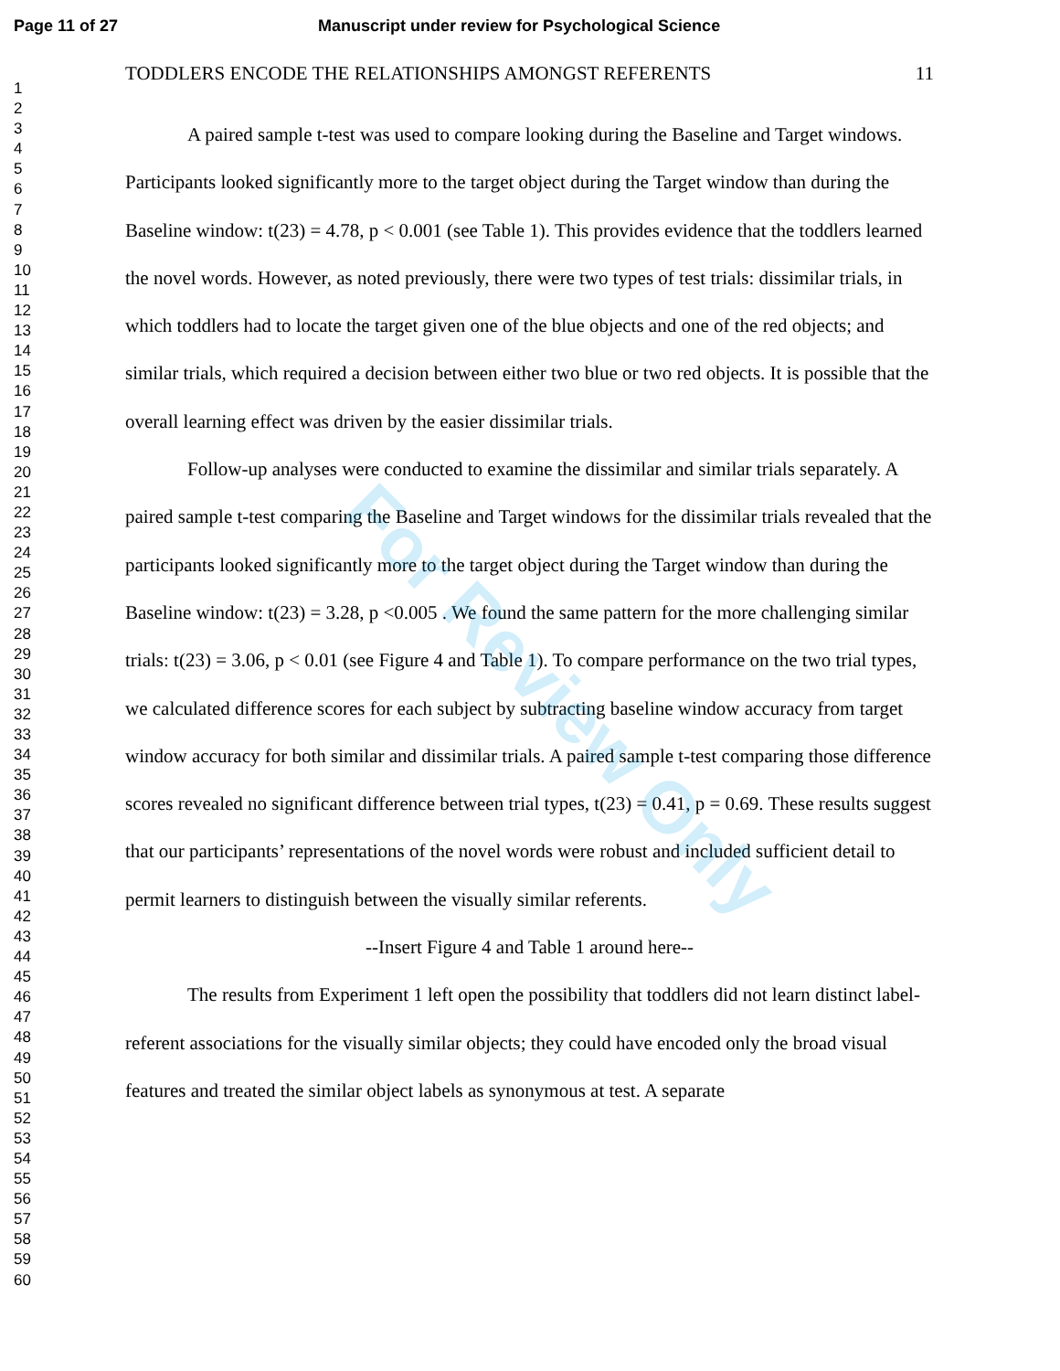Page 11 of 27 Manuscript under review for Psychological Science
1
2
3
4
5
6
7
8
9
10
11
12
13
14
15
16
17
18
19
20
21
22
23
24
25
26
27
28
29
30
31
32
33
34
35
36
37
38
39
40
41
42
43
44
45
46
47
48
49
50
51
52
53
54
55
56
57
58
59
60
TODDLERS ENCODE THE RELATIONSHIPS AMONGST REFERENTS 11
A paired sample t-test was used to compare looking during the Baseline and Target windows. Participants looked significantly more to the target object during the Target window than during the Baseline window: t(23) = 4.78, p < 0.001 (see Table 1). This provides evidence that the toddlers learned the novel words. However, as noted previously, there were two types of test trials: dissimilar trials, in which toddlers had to locate the target given one of the blue objects and one of the red objects; and similar trials, which required a decision between either two blue or two red objects. It is possible that the overall learning effect was driven by the easier dissimilar trials.
Follow-up analyses were conducted to examine the dissimilar and similar trials separately. A paired sample t-test comparing the Baseline and Target windows for the dissimilar trials revealed that the participants looked significantly more to the target object during the Target window than during the Baseline window: t(23) = 3.28, p <0.005 . We found the same pattern for the more challenging similar trials: t(23) = 3.06, p < 0.01 (see Figure 4 and Table 1). To compare performance on the two trial types, we calculated difference scores for each subject by subtracting baseline window accuracy from target window accuracy for both similar and dissimilar trials. A paired sample t-test comparing those difference scores revealed no significant difference between trial types, t(23) = 0.41, p = 0.69. These results suggest that our participants’ representations of the novel words were robust and included sufficient detail to permit learners to distinguish between the visually similar referents.
--Insert Figure 4 and Table 1 around here--
The results from Experiment 1 left open the possibility that toddlers did not learn distinct label-referent associations for the visually similar objects; they could have encoded only the broad visual features and treated the similar object labels as synonymous at test. A separate
For Review Only